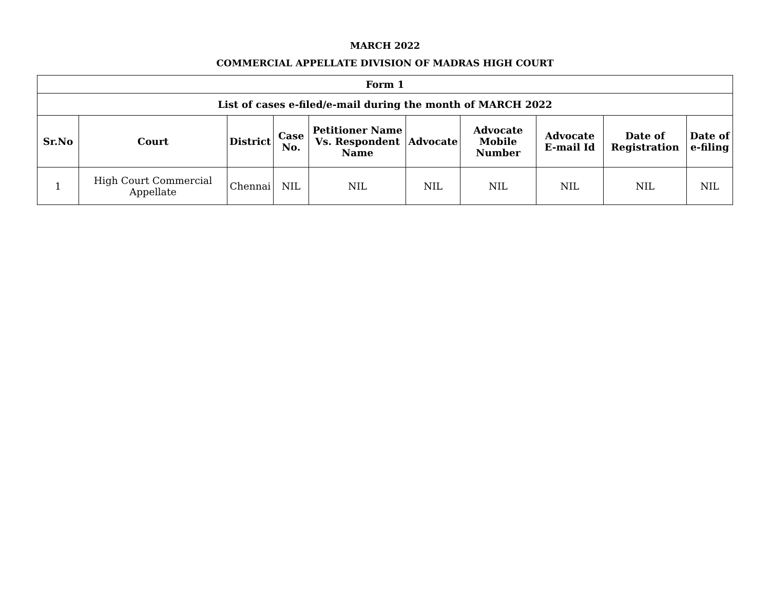MARCH 2022
COMMERCIAL APPELLATE DIVISION OF MADRAS HIGH COURT
| Form 1 | | | | | | | | | |
| --- | --- | --- | --- | --- | --- | --- | --- | --- | --- |
| List of cases e-filed/e-mail during the month of MARCH 2022 | | | | | | | | | |
| Sr.No | Court | District | Case No. | Petitioner Name Vs. Respondent Name | Advocate | Advocate Mobile Number | Advocate E-mail Id | Date of Registration | Date of e-filing |
| 1 | High Court Commercial Appellate | Chennai | NIL | NIL | NIL | NIL | NIL | NIL | NIL |